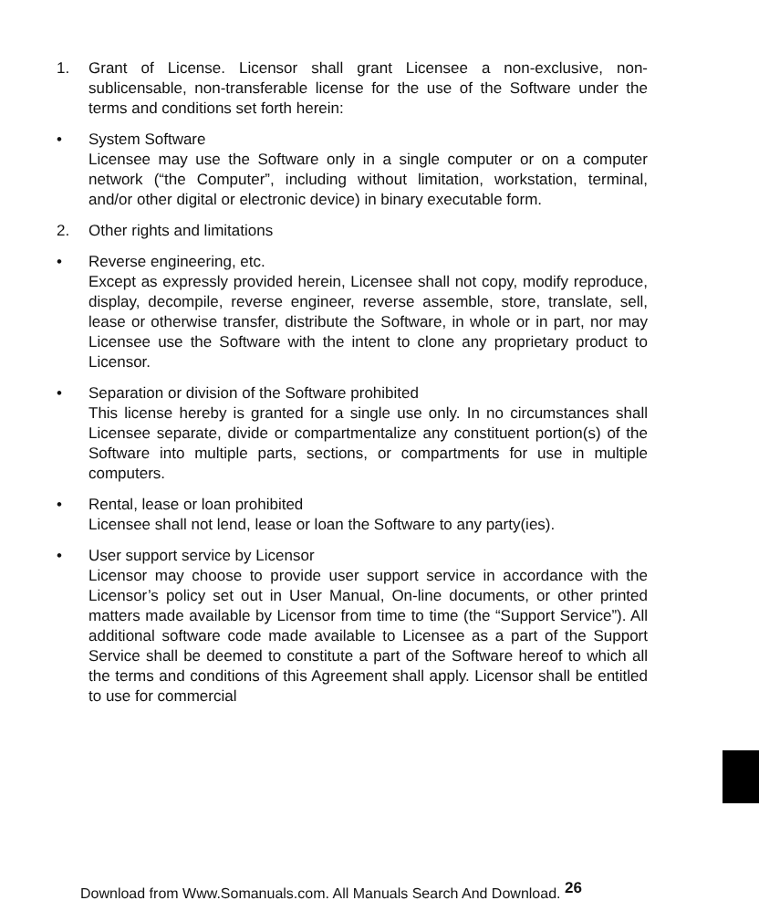1. Grant of License. Licensor shall grant Licensee a non-exclusive, non-sublicensable, non-transferable license for the use of the Software under the terms and conditions set forth herein:
• System Software
Licensee may use the Software only in a single computer or on a computer network (“the Computer”, including without limitation, workstation, terminal, and/or other digital or electronic device) in binary executable form.
2. Other rights and limitations
• Reverse engineering, etc.
Except as expressly provided herein, Licensee shall not copy, modify reproduce, display, decompile, reverse engineer, reverse assemble, store, translate, sell, lease or otherwise transfer, distribute the Software, in whole or in part, nor may Licensee use the Software with the intent to clone any proprietary product to Licensor.
• Separation or division of the Software prohibited
This license hereby is granted for a single use only. In no circumstances shall Licensee separate, divide or compartmentalize any constituent portion(s) of the Software into multiple parts, sections, or compartments for use in multiple computers.
• Rental, lease or loan prohibited
Licensee shall not lend, lease or loan the Software to any party(ies).
• User support service by Licensor
Licensor may choose to provide user support service in accordance with the Licensor’s policy set out in User Manual, On-line documents, or other printed matters made available by Licensor from time to time (the “Support Service”). All additional software code made available to Licensee as a part of the Support Service shall be deemed to constitute a part of the Software hereof to which all the terms and conditions of this Agreement shall apply. Licensor shall be entitled to use for commercial
Download from Www.Somanuals.com. All Manuals Search And Download. <sup>26</sup>